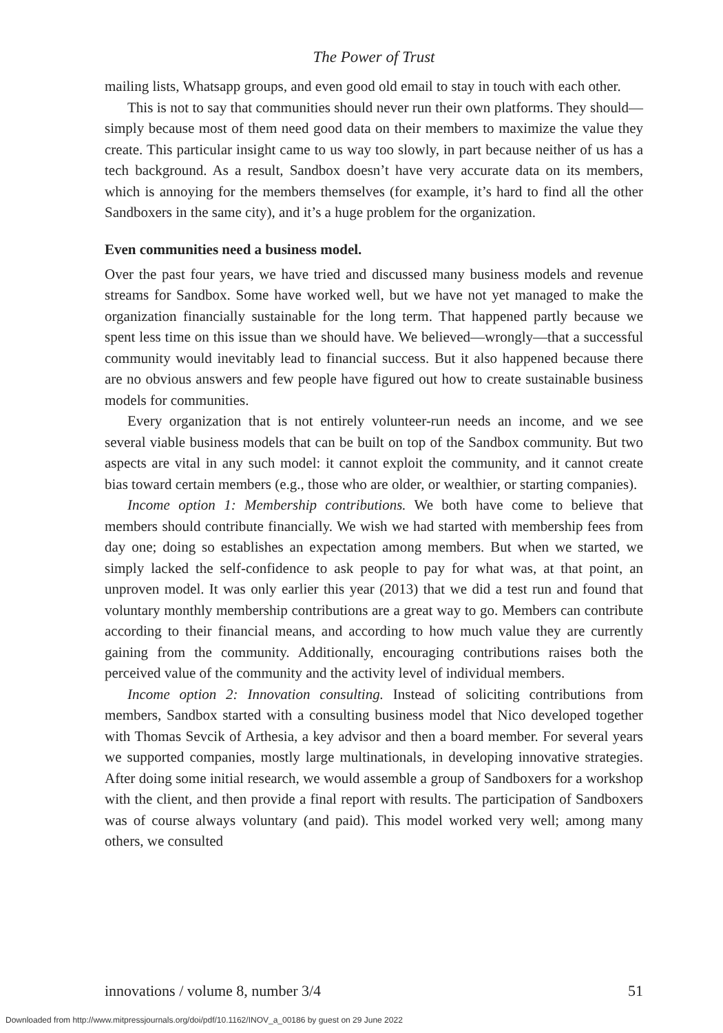The Power of Trust
mailing lists, Whatsapp groups, and even good old email to stay in touch with each other.
This is not to say that communities should never run their own platforms. They should—simply because most of them need good data on their members to maximize the value they create. This particular insight came to us way too slowly, in part because neither of us has a tech background. As a result, Sandbox doesn’t have very accurate data on its members, which is annoying for the members themselves (for example, it’s hard to find all the other Sandboxers in the same city), and it’s a huge problem for the organization.
Even communities need a business model.
Over the past four years, we have tried and discussed many business models and revenue streams for Sandbox. Some have worked well, but we have not yet managed to make the organization financially sustainable for the long term. That happened partly because we spent less time on this issue than we should have. We believed—wrongly—that a successful community would inevitably lead to financial success. But it also happened because there are no obvious answers and few people have figured out how to create sustainable business models for communities.
Every organization that is not entirely volunteer-run needs an income, and we see several viable business models that can be built on top of the Sandbox community. But two aspects are vital in any such model: it cannot exploit the community, and it cannot create bias toward certain members (e.g., those who are older, or wealthier, or starting companies).
Income option 1: Membership contributions. We both have come to believe that members should contribute financially. We wish we had started with membership fees from day one; doing so establishes an expectation among members. But when we started, we simply lacked the self-confidence to ask people to pay for what was, at that point, an unproven model. It was only earlier this year (2013) that we did a test run and found that voluntary monthly membership contributions are a great way to go. Members can contribute according to their financial means, and according to how much value they are currently gaining from the community. Additionally, encouraging contributions raises both the perceived value of the community and the activity level of individual members.
Income option 2: Innovation consulting. Instead of soliciting contributions from members, Sandbox started with a consulting business model that Nico developed together with Thomas Sevcik of Arthesia, a key advisor and then a board member. For several years we supported companies, mostly large multinationals, in developing innovative strategies. After doing some initial research, we would assemble a group of Sandboxers for a workshop with the client, and then provide a final report with results. The participation of Sandboxers was of course always voluntary (and paid). This model worked very well; among many others, we consulted
innovations / volume 8, number 3/4 51
Downloaded from http://www.mitpressjournals.org/doi/pdf/10.1162/INOV_a_00186 by guest on 29 June 2022